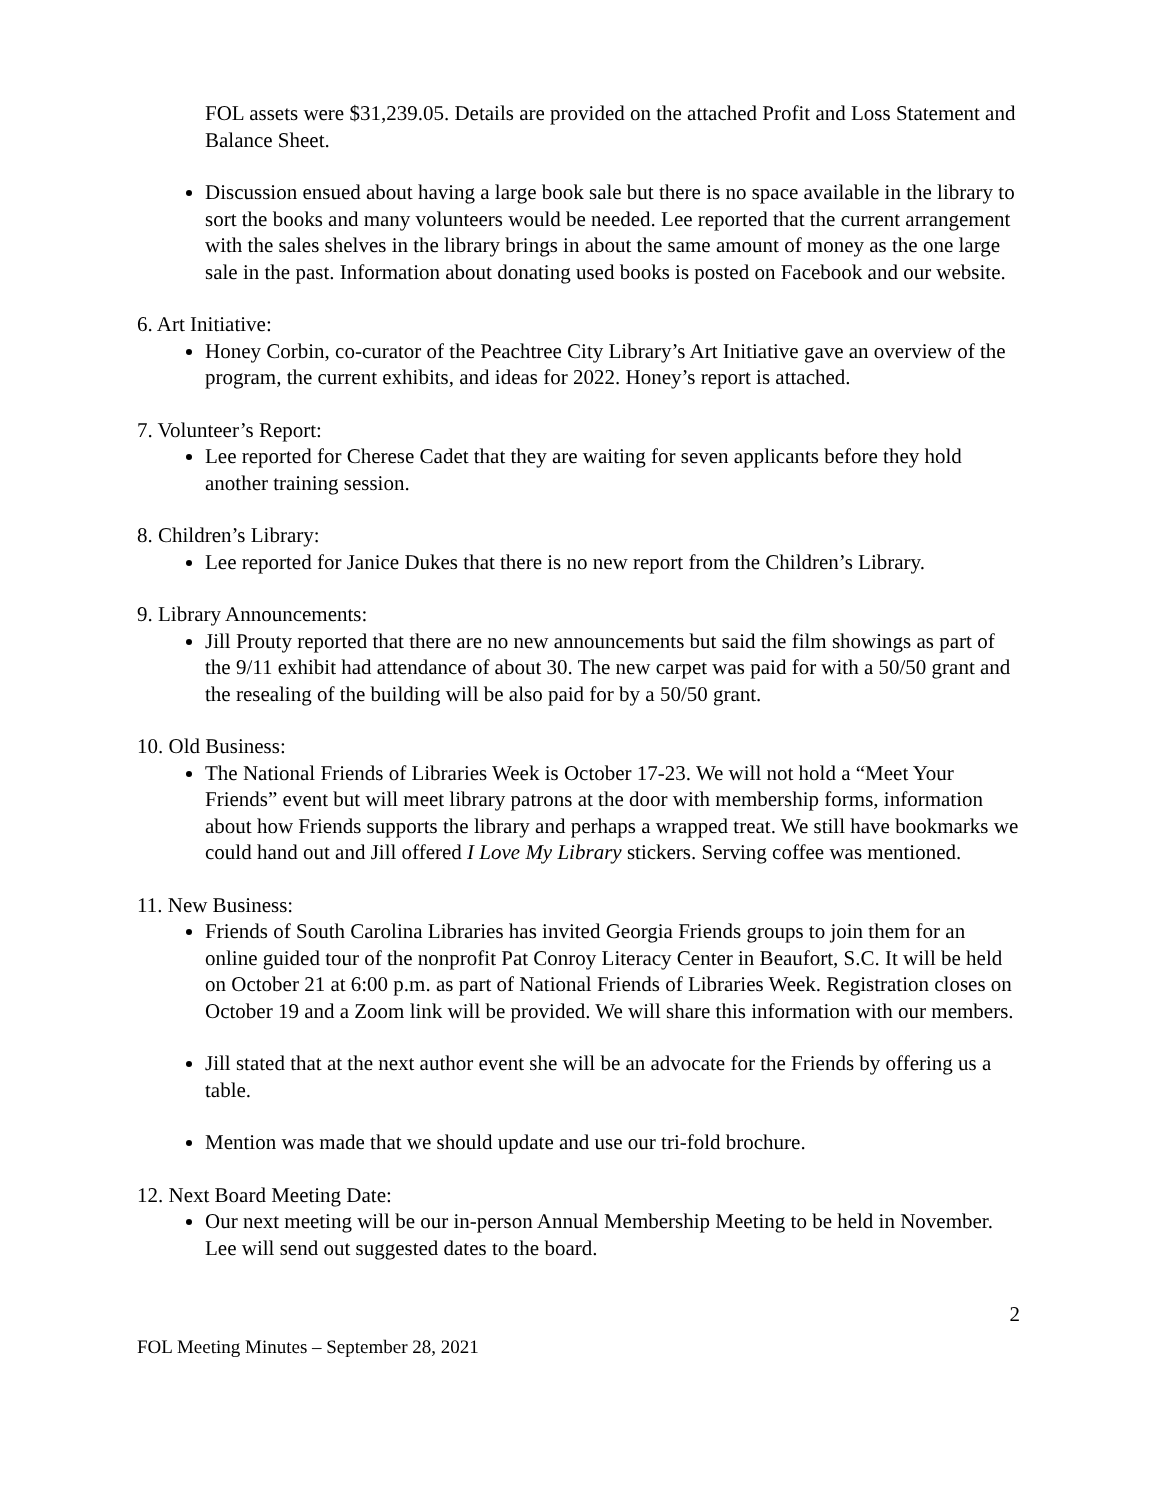FOL assets were $31,239.05. Details are provided on the attached Profit and Loss Statement and Balance Sheet.
Discussion ensued about having a large book sale but there is no space available in the library to sort the books and many volunteers would be needed. Lee reported that the current arrangement with the sales shelves in the library brings in about the same amount of money as the one large sale in the past. Information about donating used books is posted on Facebook and our website.
6. Art Initiative:
Honey Corbin, co-curator of the Peachtree City Library’s Art Initiative gave an overview of the program, the current exhibits, and ideas for 2022. Honey’s report is attached.
7. Volunteer’s Report:
Lee reported for Cherese Cadet that they are waiting for seven applicants before they hold another training session.
8. Children’s Library:
Lee reported for Janice Dukes that there is no new report from the Children’s Library.
9. Library Announcements:
Jill Prouty reported that there are no new announcements but said the film showings as part of the 9/11 exhibit had attendance of about 30. The new carpet was paid for with a 50/50 grant and the resealing of the building will be also paid for by a 50/50 grant.
10. Old Business:
The National Friends of Libraries Week is October 17-23. We will not hold a “Meet Your Friends” event but will meet library patrons at the door with membership forms, information about how Friends supports the library and perhaps a wrapped treat. We still have bookmarks we could hand out and Jill offered I Love My Library stickers. Serving coffee was mentioned.
11. New Business:
Friends of South Carolina Libraries has invited Georgia Friends groups to join them for an online guided tour of the nonprofit Pat Conroy Literacy Center in Beaufort, S.C. It will be held on October 21 at 6:00 p.m. as part of National Friends of Libraries Week. Registration closes on October 19 and a Zoom link will be provided. We will share this information with our members.
Jill stated that at the next author event she will be an advocate for the Friends by offering us a table.
Mention was made that we should update and use our tri-fold brochure.
12. Next Board Meeting Date:
Our next meeting will be our in-person Annual Membership Meeting to be held in November. Lee will send out suggested dates to the board.
2
FOL Meeting Minutes – September 28, 2021